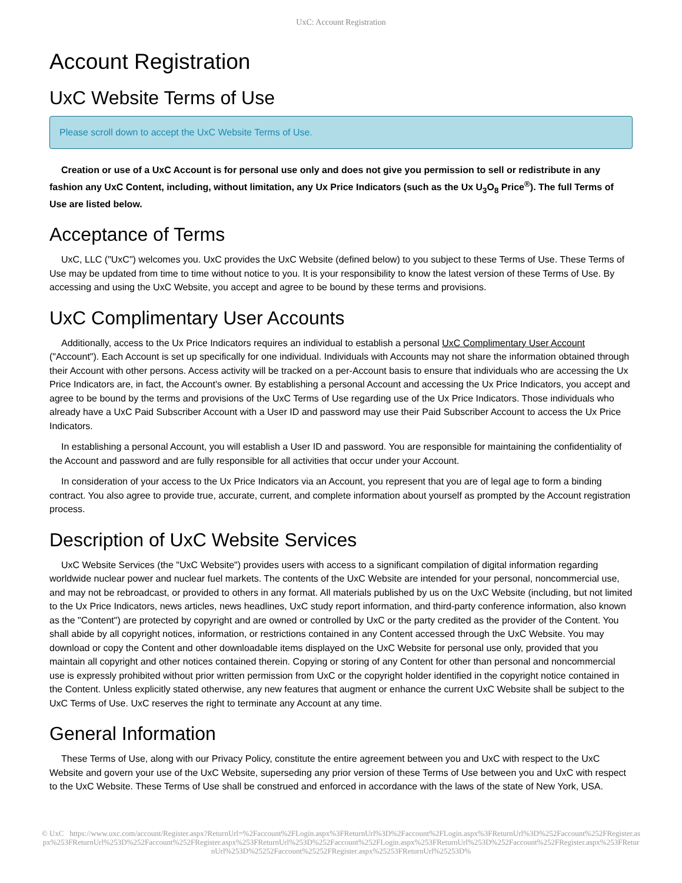UxC: Account Registration
Account Registration
UxC Website Terms of Use
Please scroll down to accept the UxC Website Terms of Use.
Creation or use of a UxC Account is for personal use only and does not give you permission to sell or redistribute in any fashion any UxC Content, including, without limitation, any Ux Price Indicators (such as the Ux U<sub>3</sub>O<sub>8</sub> Price<sup>®</sup>). The full Terms of Use are listed below.
Acceptance of Terms
UxC, LLC ("UxC") welcomes you. UxC provides the UxC Website (defined below) to you subject to these Terms of Use. These Terms of Use may be updated from time to time without notice to you. It is your responsibility to know the latest version of these Terms of Use. By accessing and using the UxC Website, you accept and agree to be bound by these terms and provisions.
UxC Complimentary User Accounts
Additionally, access to the Ux Price Indicators requires an individual to establish a personal UxC Complimentary User Account ("Account"). Each Account is set up specifically for one individual. Individuals with Accounts may not share the information obtained through their Account with other persons. Access activity will be tracked on a per-Account basis to ensure that individuals who are accessing the Ux Price Indicators are, in fact, the Account's owner. By establishing a personal Account and accessing the Ux Price Indicators, you accept and agree to be bound by the terms and provisions of the UxC Terms of Use regarding use of the Ux Price Indicators. Those individuals who already have a UxC Paid Subscriber Account with a User ID and password may use their Paid Subscriber Account to access the Ux Price Indicators.
In establishing a personal Account, you will establish a User ID and password. You are responsible for maintaining the confidentiality of the Account and password and are fully responsible for all activities that occur under your Account.
In consideration of your access to the Ux Price Indicators via an Account, you represent that you are of legal age to form a binding contract. You also agree to provide true, accurate, current, and complete information about yourself as prompted by the Account registration process.
Description of UxC Website Services
UxC Website Services (the "UxC Website") provides users with access to a significant compilation of digital information regarding worldwide nuclear power and nuclear fuel markets. The contents of the UxC Website are intended for your personal, noncommercial use, and may not be rebroadcast, or provided to others in any format. All materials published by us on the UxC Website (including, but not limited to the Ux Price Indicators, news articles, news headlines, UxC study report information, and third-party conference information, also known as the "Content") are protected by copyright and are owned or controlled by UxC or the party credited as the provider of the Content. You shall abide by all copyright notices, information, or restrictions contained in any Content accessed through the UxC Website. You may download or copy the Content and other downloadable items displayed on the UxC Website for personal use only, provided that you maintain all copyright and other notices contained therein. Copying or storing of any Content for other than personal and noncommercial use is expressly prohibited without prior written permission from UxC or the copyright holder identified in the copyright notice contained in the Content. Unless explicitly stated otherwise, any new features that augment or enhance the current UxC Website shall be subject to the UxC Terms of Use. UxC reserves the right to terminate any Account at any time.
General Information
These Terms of Use, along with our Privacy Policy, constitute the entire agreement between you and UxC with respect to the UxC Website and govern your use of the UxC Website, superseding any prior version of these Terms of Use between you and UxC with respect to the UxC Website. These Terms of Use shall be construed and enforced in accordance with the laws of the state of New York, USA.
© UxC https://www.uxc.com/account/Register.aspx?ReturnUrl=%2Faccount%2FLogin.aspx%3FReturnUrl%3D%2Faccount%2FLogin.aspx%3FReturnUrl%3D%252Faccount%252FRegister.aspx%253FReturnUrl%253D%252Faccount%252FRegister.aspx%253FReturnUrl%253D%252Faccount%252FLogin.aspx%253FReturnUrl%253D%252Faccount%252FRegister.aspx%253FReturnUrl%253D%25252Faccount%25252FRegister.aspx%25253FReturnUrl%25253D%